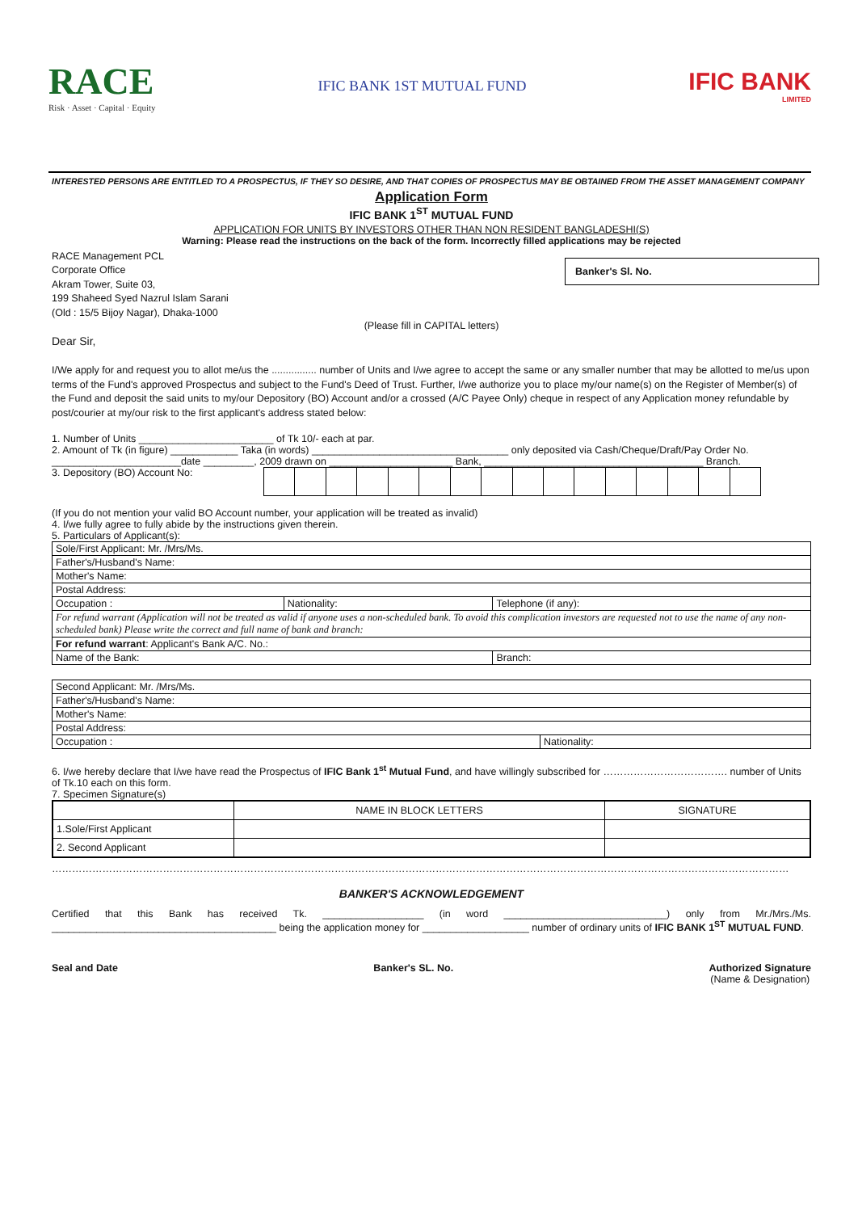RACE
Risk · Asset · Capital · Equity
IFIC BANK 1ST MUTUAL FUND
IFIC BANK
LIMITED
INTERESTED PERSONS ARE ENTITLED TO A PROSPECTUS, IF THEY SO DESIRE, AND THAT COPIES OF PROSPECTUS MAY BE OBTAINED FROM THE ASSET MANAGEMENT COMPANY
Application Form
IFIC BANK 1<sup>ST</sup> MUTUAL FUND
APPLICATION FOR UNITS BY INVESTORS OTHER THAN NON RESIDENT BANGLADESHI(S)
Warning: Please read the instructions on the back of the form. Incorrectly filled applications may be rejected
RACE Management PCL
Corporate Office
Akram Tower, Suite 03,
199 Shaheed Syed Nazrul Islam Sarani
(Old : 15/5 Bijoy Nagar), Dhaka-1000
Banker's Sl. No.
(Please fill in CAPITAL letters)
Dear Sir,
I/We apply for and request you to allot me/us the ................ number of Units and I/we agree to accept the same or any smaller number that may be allotted to me/us upon terms of the Fund's approved Prospectus and subject to the Fund's Deed of Trust. Further, I/we authorize you to place my/our name(s) on the Register of Member(s) of the Fund and deposit the said units to my/our Depository (BO) Account and/or a crossed (A/C Payee Only) cheque in respect of any Application money refundable by post/courier at my/our risk to the first applicant's address stated below:
1. Number of Units ________________________ of Tk 10/- each at par.
2. Amount of Tk (in figure) ____________ Taka (in words) ___________________________________ only deposited via Cash/Cheque/Draft/Pay Order No. _______________________date _________, 2009 drawn on ______________________ Bank, _______________________________________ Branch.
3. Depository (BO) Account No:
(If you do not mention your valid BO Account number, your application will be treated as invalid)
4. I/we fully agree to fully abide by the instructions given therein.
5. Particulars of Applicant(s):
| Sole/First Applicant: Mr. /Mrs/Ms. | | |
| Father's/Husband's Name: | | |
| Mother's Name: | | |
| Postal Address: | | |
| Occupation : | Nationality: | Telephone (if any): |
| For refund warrant (Application will not be treated as valid if anyone uses a non-scheduled bank. To avoid this complication investors are requested not to use the name of any non-scheduled bank) Please write the correct and full name of bank and branch: | | |
| For refund warrant : Applicant's Bank A/C. No.: | | |
| Name of the Bank: | | Branch: |
| Second Applicant: Mr. /Mrs/Ms. | |
| Father's/Husband's Name: | |
| Mother's Name: | |
| Postal Address: | |
| Occupation : | Nationality: |
6. I/we hereby declare that I/we have read the Prospectus of IFIC Bank 1<sup>st</sup> Mutual Fund, and have willingly subscribed for ………………………………. number of Units of Tk.10 each on this form.
7. Specimen Signature(s)
| | NAME IN BLOCK LETTERS | SIGNATURE |
| 1.Sole/First Applicant | | |
| 2. Second Applicant | | |
…………………………………………………………………………………………………………………………………………………………………………………………………
BANKER'S ACKNOWLEDGEMENT
Certified that this Bank has received Tk. __________________ (in word _____________________________) only from Mr./Mrs./Ms. ________________________________________ being the application money for ___________________ number of ordinary units of IFIC BANK 1<sup>ST</sup> MUTUAL FUND.
Seal and Date Banker's SL. No. Authorized Signature
(Name & Designation)